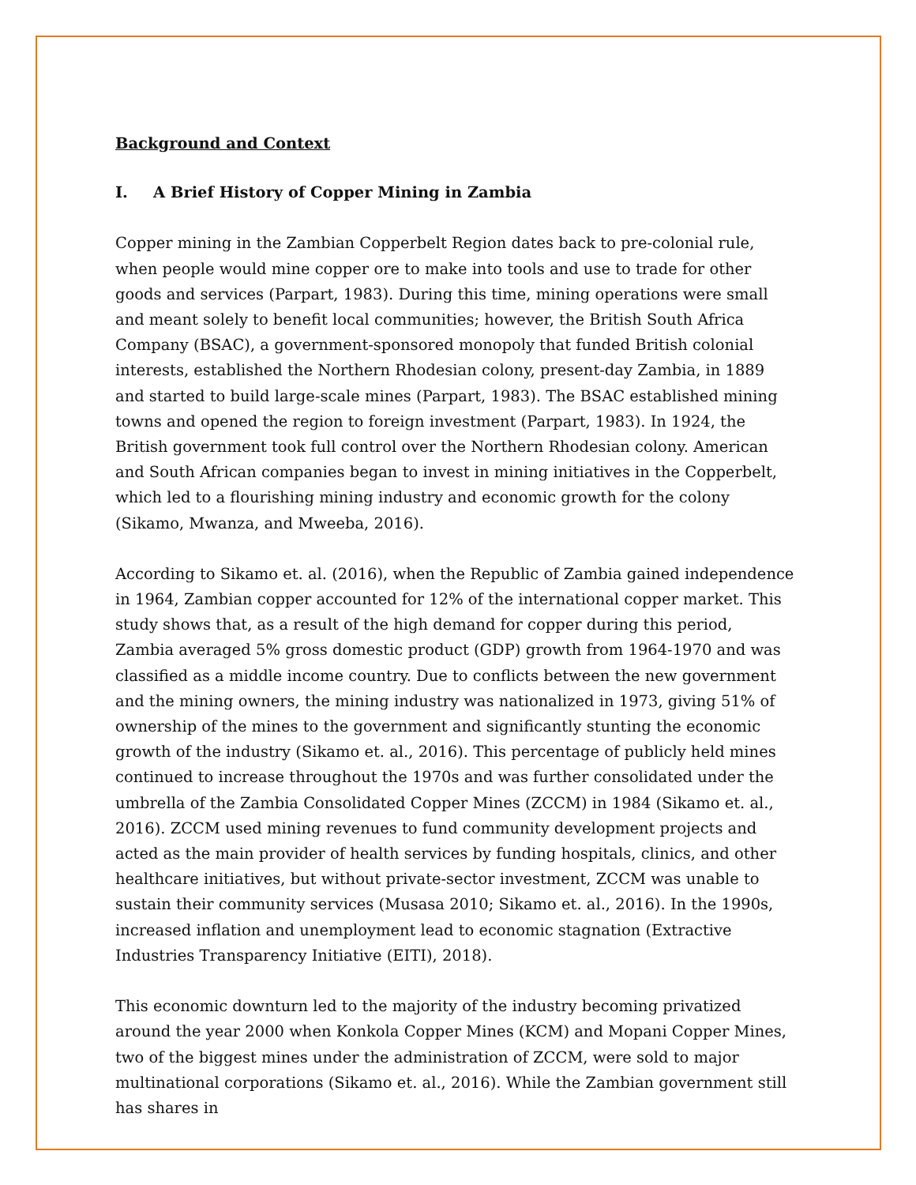Background and Context
I. A Brief History of Copper Mining in Zambia
Copper mining in the Zambian Copperbelt Region dates back to pre-colonial rule, when people would mine copper ore to make into tools and use to trade for other goods and services (Parpart, 1983). During this time, mining operations were small and meant solely to benefit local communities; however, the British South Africa Company (BSAC), a government-sponsored monopoly that funded British colonial interests, established the Northern Rhodesian colony, present-day Zambia, in 1889 and started to build large-scale mines (Parpart, 1983). The BSAC established mining towns and opened the region to foreign investment (Parpart, 1983). In 1924, the British government took full control over the Northern Rhodesian colony. American and South African companies began to invest in mining initiatives in the Copperbelt, which led to a flourishing mining industry and economic growth for the colony (Sikamo, Mwanza, and Mweeba, 2016).
According to Sikamo et. al. (2016), when the Republic of Zambia gained independence in 1964, Zambian copper accounted for 12% of the international copper market. This study shows that, as a result of the high demand for copper during this period, Zambia averaged 5% gross domestic product (GDP) growth from 1964-1970 and was classified as a middle income country. Due to conflicts between the new government and the mining owners, the mining industry was nationalized in 1973, giving 51% of ownership of the mines to the government and significantly stunting the economic growth of the industry (Sikamo et. al., 2016). This percentage of publicly held mines continued to increase throughout the 1970s and was further consolidated under the umbrella of the Zambia Consolidated Copper Mines (ZCCM) in 1984 (Sikamo et. al., 2016). ZCCM used mining revenues to fund community development projects and acted as the main provider of health services by funding hospitals, clinics, and other healthcare initiatives, but without private-sector investment, ZCCM was unable to sustain their community services (Musasa 2010; Sikamo et. al., 2016). In the 1990s, increased inflation and unemployment lead to economic stagnation (Extractive Industries Transparency Initiative (EITI), 2018).
This economic downturn led to the majority of the industry becoming privatized around the year 2000 when Konkola Copper Mines (KCM) and Mopani Copper Mines, two of the biggest mines under the administration of ZCCM, were sold to major multinational corporations (Sikamo et. al., 2016). While the Zambian government still has shares in